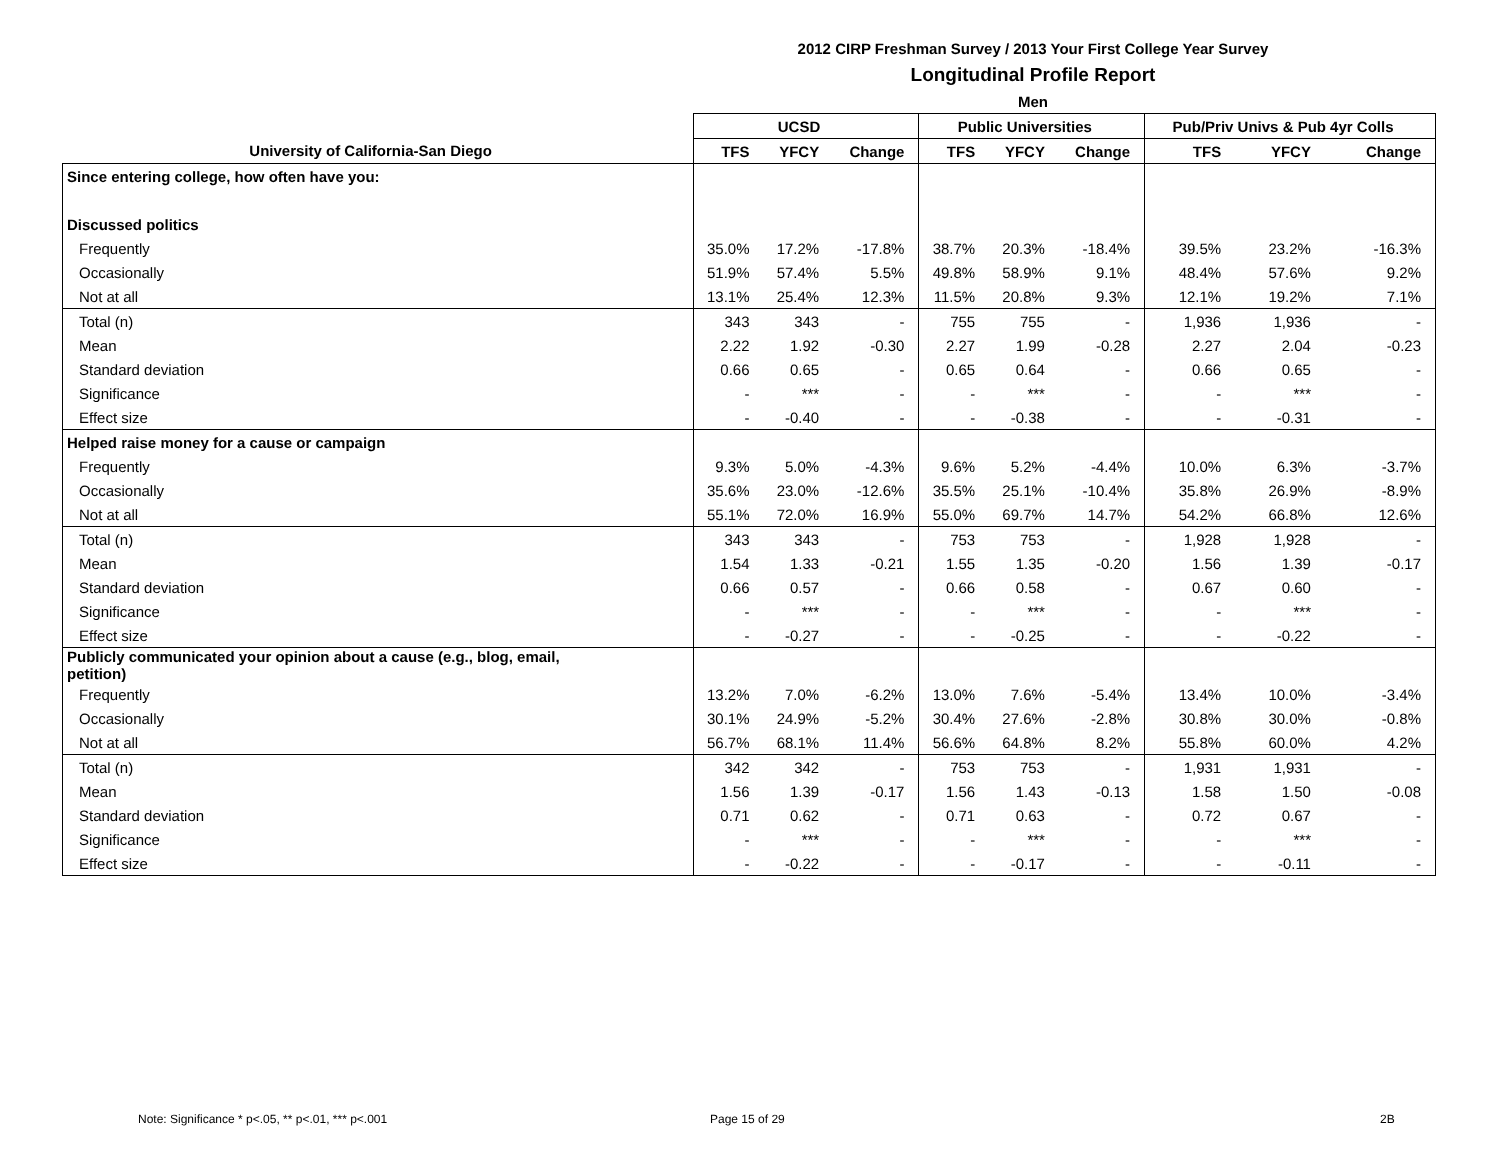2012 CIRP Freshman Survey / 2013 Your First College Year Survey
Longitudinal Profile Report
Men
| | UCSD | | | Public Universities | | | Pub/Priv Univs & Pub 4yr Colls | | |
| --- | --- | --- | --- | --- | --- | --- | --- | --- | --- |
| University of California-San Diego | TFS | YFCY | Change | TFS | YFCY | Change | TFS | YFCY | Change |
| Since entering college, how often have you: | | | | | | | | | |
| Discussed politics | | | | | | | | | |
| Frequently | 35.0% | 17.2% | -17.8% | 38.7% | 20.3% | -18.4% | 39.5% | 23.2% | -16.3% |
| Occasionally | 51.9% | 57.4% | 5.5% | 49.8% | 58.9% | 9.1% | 48.4% | 57.6% | 9.2% |
| Not at all | 13.1% | 25.4% | 12.3% | 11.5% | 20.8% | 9.3% | 12.1% | 19.2% | 7.1% |
| Total (n) | 343 | 343 | - | 755 | 755 | - | 1,936 | 1,936 | - |
| Mean | 2.22 | 1.92 | -0.30 | 2.27 | 1.99 | -0.28 | 2.27 | 2.04 | -0.23 |
| Standard deviation | 0.66 | 0.65 | - | 0.65 | 0.64 | - | 0.66 | 0.65 | - |
| Significance | - | *** | - | - | *** | - | - | *** | - |
| Effect size | - | -0.40 | - | - | -0.38 | - | - | -0.31 | - |
| Helped raise money for a cause or campaign | | | | | | | | | |
| Frequently | 9.3% | 5.0% | -4.3% | 9.6% | 5.2% | -4.4% | 10.0% | 6.3% | -3.7% |
| Occasionally | 35.6% | 23.0% | -12.6% | 35.5% | 25.1% | -10.4% | 35.8% | 26.9% | -8.9% |
| Not at all | 55.1% | 72.0% | 16.9% | 55.0% | 69.7% | 14.7% | 54.2% | 66.8% | 12.6% |
| Total (n) | 343 | 343 | - | 753 | 753 | - | 1,928 | 1,928 | - |
| Mean | 1.54 | 1.33 | -0.21 | 1.55 | 1.35 | -0.20 | 1.56 | 1.39 | -0.17 |
| Standard deviation | 0.66 | 0.57 | - | 0.66 | 0.58 | - | 0.67 | 0.60 | - |
| Significance | - | *** | - | - | *** | - | - | *** | - |
| Effect size | - | -0.27 | - | - | -0.25 | - | - | -0.22 | - |
| Publicly communicated your opinion about a cause (e.g., blog, email, petition) | | | | | | | | | |
| Frequently | 13.2% | 7.0% | -6.2% | 13.0% | 7.6% | -5.4% | 13.4% | 10.0% | -3.4% |
| Occasionally | 30.1% | 24.9% | -5.2% | 30.4% | 27.6% | -2.8% | 30.8% | 30.0% | -0.8% |
| Not at all | 56.7% | 68.1% | 11.4% | 56.6% | 64.8% | 8.2% | 55.8% | 60.0% | 4.2% |
| Total (n) | 342 | 342 | - | 753 | 753 | - | 1,931 | 1,931 | - |
| Mean | 1.56 | 1.39 | -0.17 | 1.56 | 1.43 | -0.13 | 1.58 | 1.50 | -0.08 |
| Standard deviation | 0.71 | 0.62 | - | 0.71 | 0.63 | - | 0.72 | 0.67 | - |
| Significance | - | *** | - | - | *** | - | - | *** | - |
| Effect size | - | -0.22 | - | - | -0.17 | - | - | -0.11 | - |
Note: Significance * p<.05, ** p<.01, *** p<.001
Page 15 of 29 2B